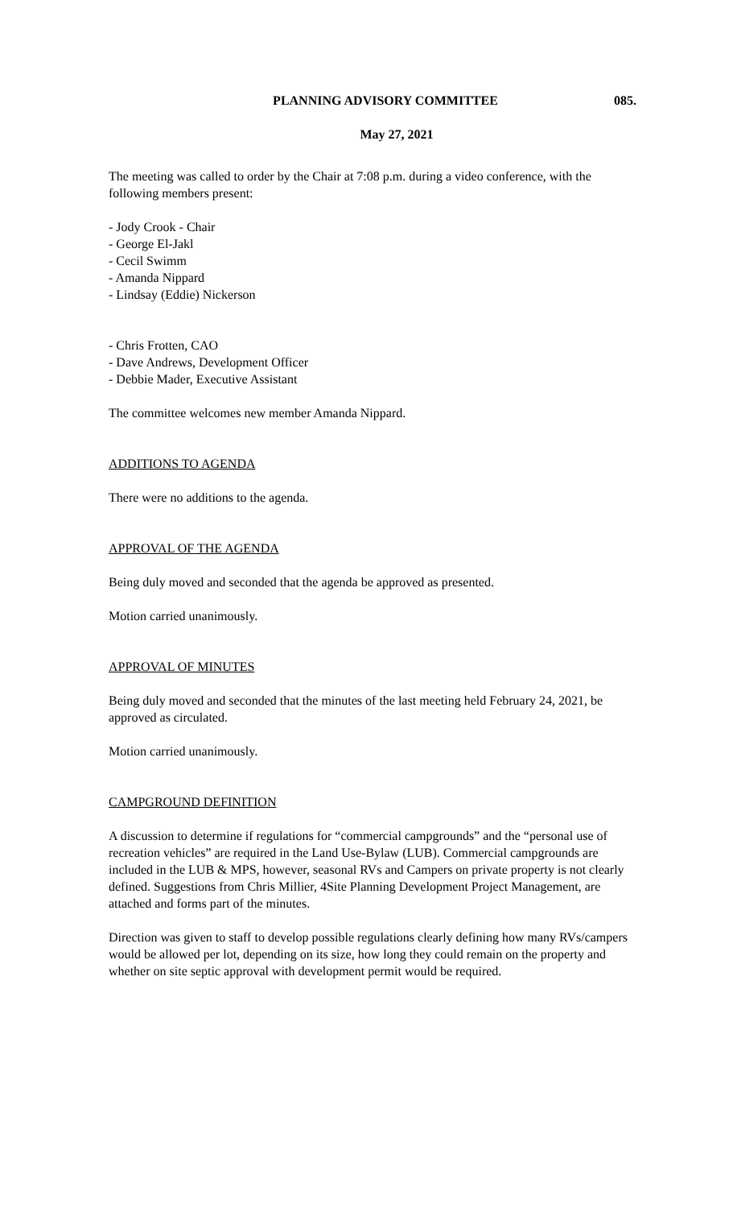PLANNING ADVISORY COMMITTEE 085.
May 27, 2021
The meeting was called to order by the Chair at 7:08 p.m. during a video conference, with the following members present:
- Jody Crook - Chair
- George El-Jakl
- Cecil Swimm
- Amanda Nippard
- Lindsay (Eddie) Nickerson
- Chris Frotten, CAO
- Dave Andrews, Development Officer
- Debbie Mader, Executive Assistant
The committee welcomes new member Amanda Nippard.
ADDITIONS TO AGENDA
There were no additions to the agenda.
APPROVAL OF THE AGENDA
Being duly moved and seconded that the agenda be approved as presented.
Motion carried unanimously.
APPROVAL OF MINUTES
Being duly moved and seconded that the minutes of the last meeting held February 24, 2021, be approved as circulated.
Motion carried unanimously.
CAMPGROUND DEFINITION
A discussion to determine if regulations for “commercial campgrounds” and the “personal use of recreation vehicles” are required in the Land Use-Bylaw (LUB). Commercial campgrounds are included in the LUB & MPS, however, seasonal RVs and Campers on private property is not clearly defined. Suggestions from Chris Millier, 4Site Planning Development Project Management, are attached and forms part of the minutes.
Direction was given to staff to develop possible regulations clearly defining how many RVs/campers would be allowed per lot, depending on its size, how long they could remain on the property and whether on site septic approval with development permit would be required.